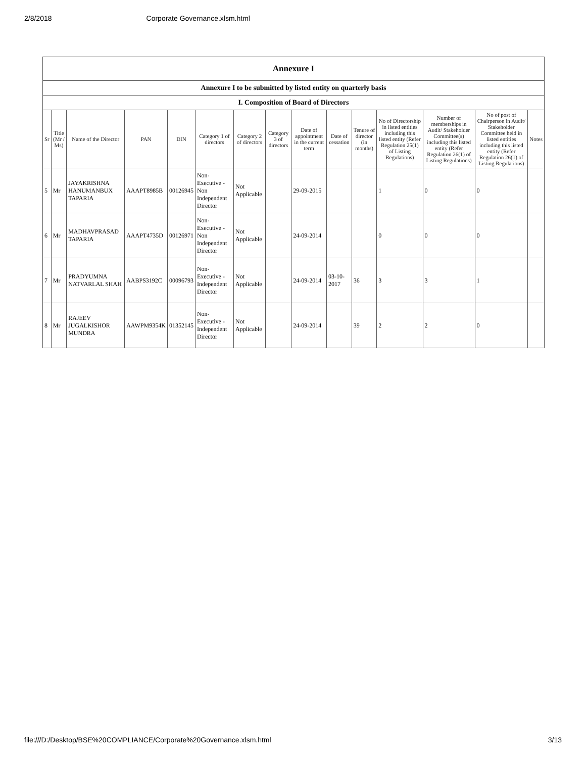2/8/2018 Corporate Governance.xlsm.html
| Annexure I | | | | | | | | | | | | | | |
| --- | --- | --- | --- | --- | --- | --- | --- | --- | --- | --- | --- | --- | --- | --- |
| Annexure I to be submitted by listed entity on quarterly basis | | | | | | | | | | | | | | |
| I. Composition of Board of Directors | | | | | | | | | | | | | | |
| Sr | Title (Mr / Ms) | Name of the Director | PAN | DIN | Category 1 of directors | Category 2 of directors | Category 3 of directors | Date of appointment in the current term | Date of cessation | Tenure of director (in months) | No of Directorship in listed entities including this listed entity (Refer Regulation 25(1) of Listing Regulations) | Number of memberships in Audit/ Stakeholder Committee(s) including this listed entity (Refer Regulation 26(1) of Listing Regulations) | No of post of Chairperson in Audit/ Stakeholder Committee held in listed entities including this listed entity (Refer Regulation 26(1) of Listing Regulations) | Notes |
| 5 | Mr | JAYAKRISHNA HANUMANBUX TAPARIA | AAAPT8985B | 00126945 | Non-Executive - Non Independent Director | Not Applicable | | 29-09-2015 | | | 1 | 0 | 0 | |
| 6 | Mr | MADHAVPRASAD TAPARIA | AAAPT4735D | 00126971 | Non-Executive - Non Independent Director | Not Applicable | | 24-09-2014 | | | 0 | 0 | 0 | |
| 7 | Mr | PRADYUMNA NATVARLAL SHAH | AABPS3192C | 00096793 | Non-Executive - Independent Director | Not Applicable | | 24-09-2014 | 03-10-2017 | 36 | 3 | 3 | 1 | |
| 8 | Mr | RAJEEV JUGALKISHOR MUNDRA | AAWPM9354K | 01352145 | Non-Executive - Independent Director | Not Applicable | | 24-09-2014 | | 39 | 2 | 2 | 0 | |
file:///D:/Desktop/BSE%20COMPLIANCE/Corporate%20Governance.xlsm.html 3/13